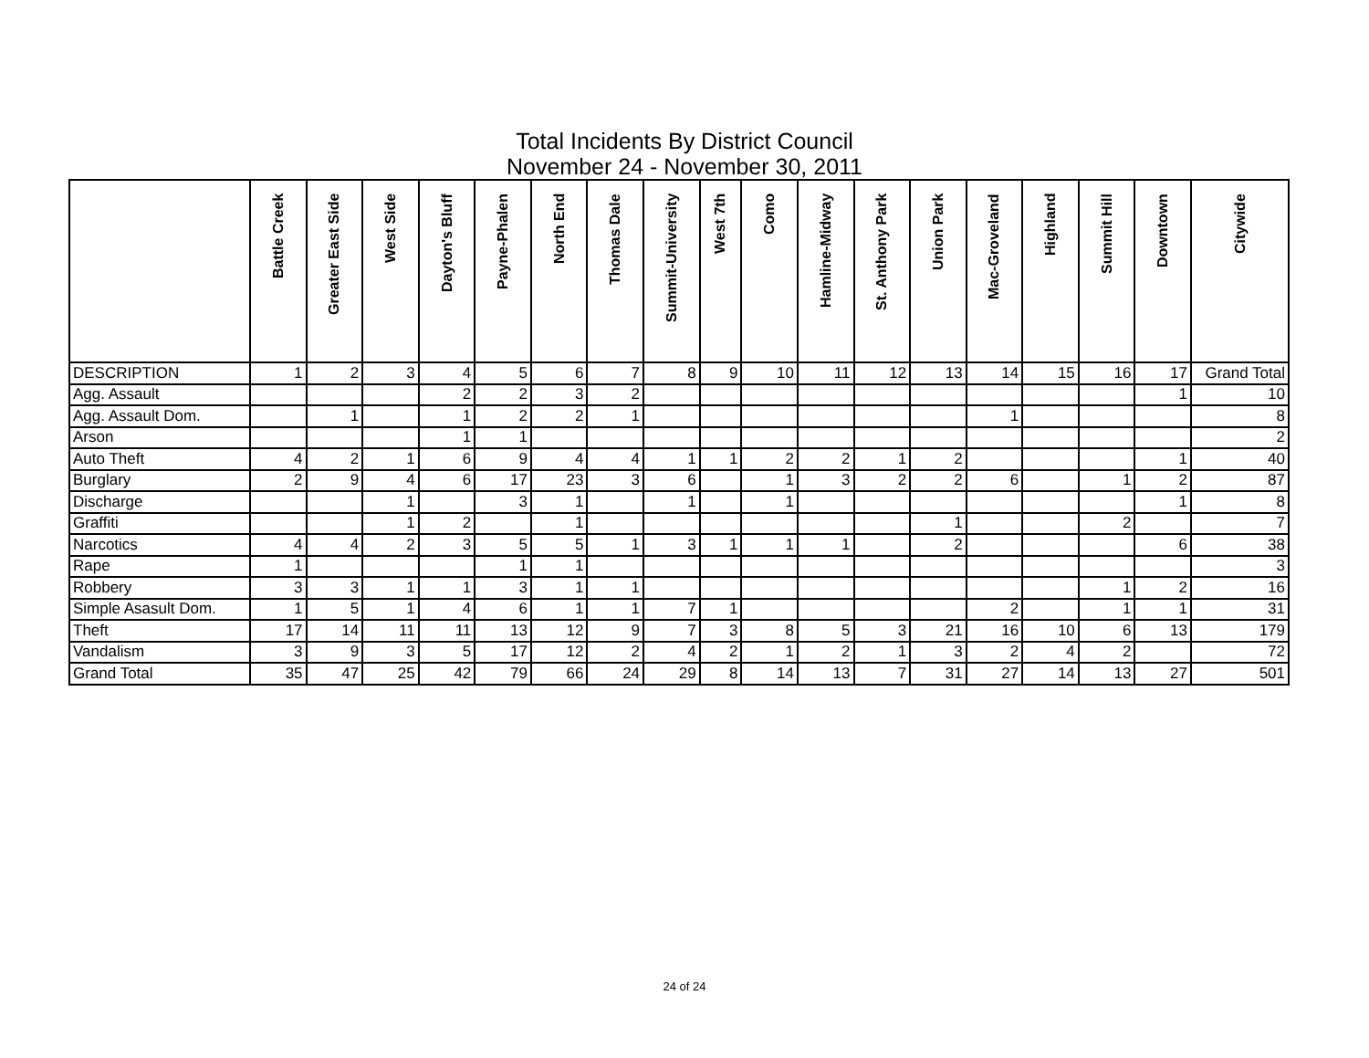Total Incidents By District Council
November 24 - November 30, 2011
| | Battle Creek | Greater East Side | West Side | Dayton's Bluff | Payne-Phalen | North End | Thomas Dale | Summit-University | West 7th | Como | Hamline-Midway | St. Anthony Park | Union Park | Mac-Groveland | Highland | Summit Hill | Downtown | Citywide |
| --- | --- | --- | --- | --- | --- | --- | --- | --- | --- | --- | --- | --- | --- | --- | --- | --- | --- | --- |
| DESCRIPTION | 1 | 2 | 3 | 4 | 5 | 6 | 7 | 8 | 9 | 10 | 11 | 12 | 13 | 14 | 15 | 16 | 17 | Grand Total |
| Agg. Assault | | | | 2 | 2 | 3 | 2 | | | | | | | | | | 1 | 10 |
| Agg. Assault Dom. | | 1 | | 1 | 2 | 2 | 1 | | | | | | | 1 | | | | 8 |
| Arson | | | | 1 | 1 | | | | | | | | | | | | | 2 |
| Auto Theft | 4 | 2 | 1 | 6 | 9 | 4 | 4 | 1 | 1 | 2 | 2 | 1 | 2 | | | | 1 | 40 |
| Burglary | 2 | 9 | 4 | 6 | 17 | 23 | 3 | 6 | | 1 | 3 | 2 | 2 | 6 | | 1 | 2 | 87 |
| Discharge | | | 1 | | 3 | 1 | | 1 | | 1 | | | | | | | 1 | 8 |
| Graffiti | | | 1 | 2 | | 1 | | | | | | | 1 | | | 2 | | 7 |
| Narcotics | 4 | 4 | 2 | 3 | 5 | 5 | 1 | 3 | 1 | 1 | 1 | | 2 | | | | 6 | 38 |
| Rape | 1 | | | | 1 | 1 | | | | | | | | | | | | 3 |
| Robbery | 3 | 3 | 1 | 1 | 3 | 1 | 1 | | | | | | | | | 1 | 2 | 16 |
| Simple Asasult Dom. | 1 | 5 | 1 | 4 | 6 | 1 | 1 | 7 | 1 | | | | | 2 | | 1 | 1 | 31 |
| Theft | 17 | 14 | 11 | 11 | 13 | 12 | 9 | 7 | 3 | 8 | 5 | 3 | 21 | 16 | 10 | 6 | 13 | 179 |
| Vandalism | 3 | 9 | 3 | 5 | 17 | 12 | 2 | 4 | 2 | 1 | 2 | 1 | 3 | 2 | 4 | 2 | | 72 |
| Grand Total | 35 | 47 | 25 | 42 | 79 | 66 | 24 | 29 | 8 | 14 | 13 | 7 | 31 | 27 | 14 | 13 | 27 | 501 |
24 of 24